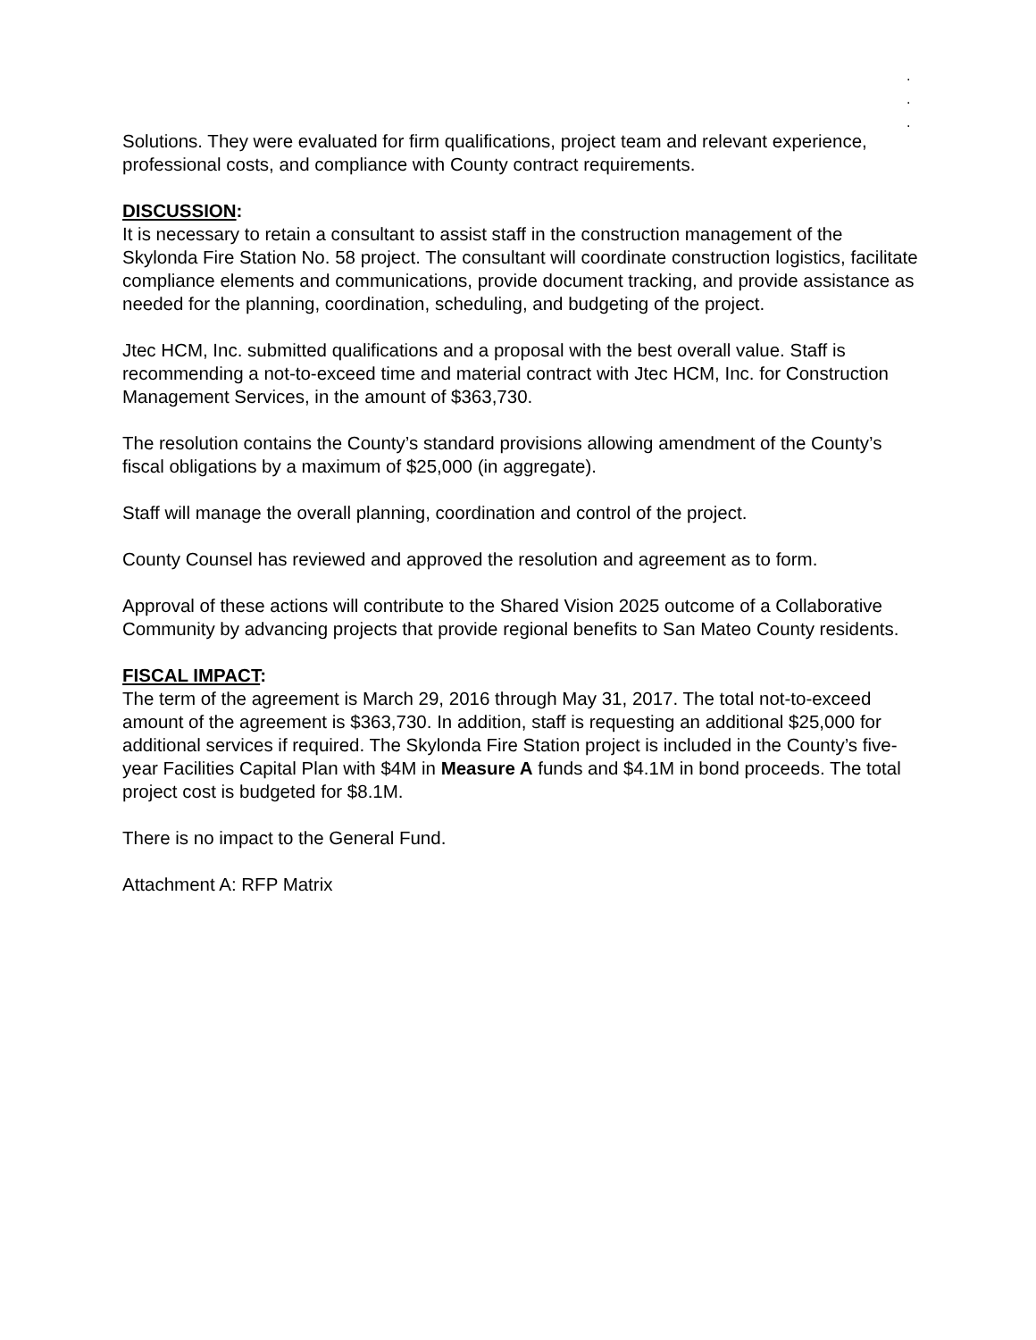.
.
.
Solutions. They were evaluated for firm qualifications, project team and relevant experience, professional costs, and compliance with County contract requirements.
DISCUSSION:
It is necessary to retain a consultant to assist staff in the construction management of the Skylonda Fire Station No. 58 project. The consultant will coordinate construction logistics, facilitate compliance elements and communications, provide document tracking, and provide assistance as needed for the planning, coordination, scheduling, and budgeting of the project.
Jtec HCM, Inc. submitted qualifications and a proposal with the best overall value. Staff is recommending a not-to-exceed time and material contract with Jtec HCM, Inc. for Construction Management Services, in the amount of $363,730.
The resolution contains the County’s standard provisions allowing amendment of the County’s fiscal obligations by a maximum of $25,000 (in aggregate).
Staff will manage the overall planning, coordination and control of the project.
County Counsel has reviewed and approved the resolution and agreement as to form.
Approval of these actions will contribute to the Shared Vision 2025 outcome of a Collaborative Community by advancing projects that provide regional benefits to San Mateo County residents.
FISCAL IMPACT:
The term of the agreement is March 29, 2016 through May 31, 2017. The total not-to-exceed amount of the agreement is $363,730. In addition, staff is requesting an additional $25,000 for additional services if required. The Skylonda Fire Station project is included in the County’s five-year Facilities Capital Plan with $4M in Measure A funds and $4.1M in bond proceeds. The total project cost is budgeted for $8.1M.
There is no impact to the General Fund.
Attachment A: RFP Matrix